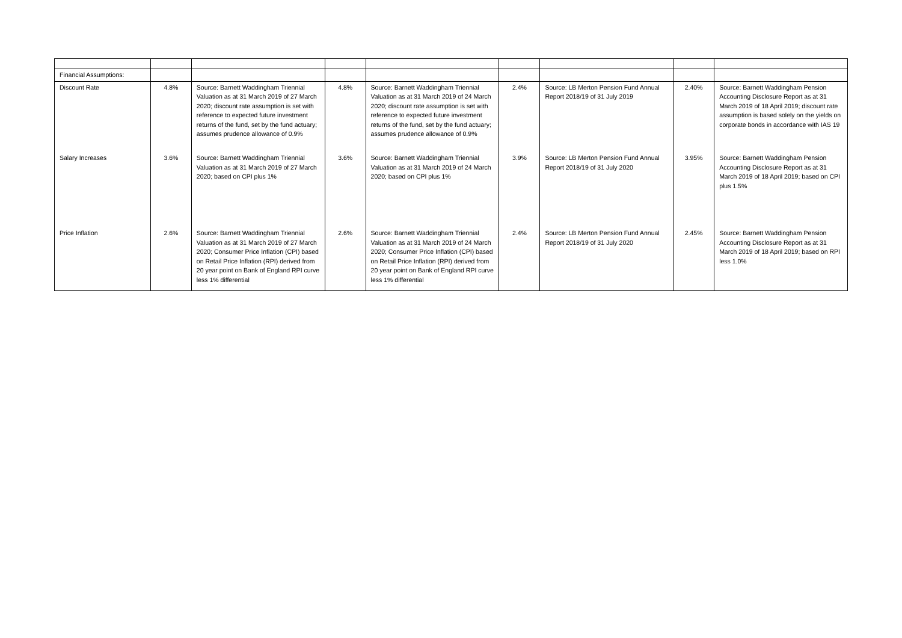| Financial Assumptions: | | | | | | | | |
| Discount Rate | 4.8% | Source: Barnett Waddingham Triennial Valuation as at 31 March 2019 of 27 March 2020; discount rate assumption is set with reference to expected future investment returns of the fund, set by the fund actuary; assumes prudence allowance of 0.9% | 4.8% | Source: Barnett Waddingham Triennial Valuation as at 31 March 2019 of 24 March 2020; discount rate assumption is set with reference to expected future investment returns of the fund, set by the fund actuary; assumes prudence allowance of 0.9% | 2.4% | Source: LB Merton Pension Fund Annual Report 2018/19 of 31 July 2019 | 2.40% | Source: Barnett Waddingham Pension Accounting Disclosure Report as at 31 March 2019 of 18 April 2019; discount rate assumption is based solely on the yields on corporate bonds in accordance with IAS 19 |
| Salary Increases | 3.6% | Source: Barnett Waddingham Triennial Valuation as at 31 March 2019 of 27 March 2020; based on CPI plus 1% | 3.6% | Source: Barnett Waddingham Triennial Valuation as at 31 March 2019 of 24 March 2020; based on CPI plus 1% | 3.9% | Source: LB Merton Pension Fund Annual Report 2018/19 of 31 July 2020 | 3.95% | Source: Barnett Waddingham Pension Accounting Disclosure Report as at 31 March 2019 of 18 April 2019; based on CPI plus 1.5% |
| Price Inflation | 2.6% | Source: Barnett Waddingham Triennial Valuation as at 31 March 2019 of 27 March 2020; Consumer Price Inflation (CPI) based on Retail Price Inflation (RPI) derived from 20 year point on Bank of England RPI curve less 1% differential | 2.6% | Source: Barnett Waddingham Triennial Valuation as at 31 March 2019 of 24 March 2020; Consumer Price Inflation (CPI) based on Retail Price Inflation (RPI) derived from 20 year point on Bank of England RPI curve less 1% differential | 2.4% | Source: LB Merton Pension Fund Annual Report 2018/19 of 31 July 2020 | 2.45% | Source: Barnett Waddingham Pension Accounting Disclosure Report as at 31 March 2019 of 18 April 2019; based on RPI less 1.0% |